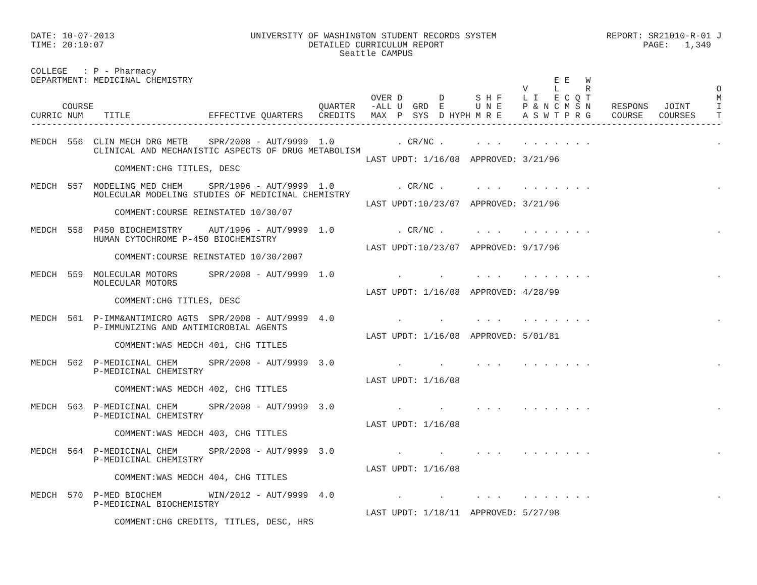DATE: 10-07-2013                          UNIVERSITY OF WASHINGTON STUDENT RECORDS SYSTEM                     REPORT: SR21010-R-01 J
TIME: 20:10:07                                       DETAILED CURRICULUM REPORT                                      PAGE:   1,349
                                                           Seattle CAMPUS

COLLEGE   : P - Pharmacy
DEPARTMENT: MEDICINAL CHEMISTRY                                                                     E E   W
                                                                                              V     L     R                        O
                                                                 OVER D       D      S H F    L I   E C Q T                        M
      COURSE                                           QUARTER   -ALL U  GRD  E      U N E    P & N C M S N    RESPONS   JOINT     I
CURRIC NUM    TITLE               EFFECTIVE QUARTERS   CREDITS   MAX  P  SYS  D HYPH M R E    A S W T P R G    COURSE   COURSES    T
------------------------------------------------------------------------------------------------------------------------------------

MEDCH  556  CLIN MECH DRG METB    SPR/2008 - AUT/9999  1.0            . CR/NC .      . . .    . . . . . . .                        .
            CLINICAL AND MECHANISTIC ASPECTS OF DRUG METABOLISM
                                                                LAST UPDT: 1/16/08  APPROVED: 3/21/96
                COMMENT:CHG TITLES, DESC

MEDCH  557  MODELING MED CHEM     SPR/1996 - AUT/9999  1.0            . CR/NC .      . . .    . . . . . . .                        .
            MOLECULAR MODELING STUDIES OF MEDICINAL CHEMISTRY
                                                                LAST UPDT:10/23/07  APPROVED: 3/21/96
                COMMENT:COURSE REINSTATED 10/30/07

MEDCH  558  P450 BIOCHEMISTRY     AUT/1996 - AUT/9999  1.0            . CR/NC .      . . .    . . . . . . .                        .
            HUMAN CYTOCHROME P-450 BIOCHEMISTRY
                                                                LAST UPDT:10/23/07  APPROVED: 9/17/96
                COMMENT:COURSE REINSTATED 10/30/2007

MEDCH  559  MOLECULAR MOTORS      SPR/2008 - AUT/9999  1.0            .       .      . . .    . . . . . . .                        .
            MOLECULAR MOTORS
                                                                LAST UPDT: 1/16/08  APPROVED: 4/28/99
                COMMENT:CHG TITLES, DESC

MEDCH  561  P-IMM&ANTIMICRO AGTS  SPR/2008 - AUT/9999  4.0            .       .      . . .    . . . . . . .                        .
            P-IMMUNIZING AND ANTIMICROBIAL AGENTS
                                                                LAST UPDT: 1/16/08  APPROVED: 5/01/81
                COMMENT:WAS MEDCH 401, CHG TITLES

MEDCH  562  P-MEDICINAL CHEM      SPR/2008 - AUT/9999  3.0            .       .      . . .    . . . . . . .                        .
            P-MEDICINAL CHEMISTRY
                                                                LAST UPDT: 1/16/08
                COMMENT:WAS MEDCH 402, CHG TITLES

MEDCH  563  P-MEDICINAL CHEM      SPR/2008 - AUT/9999  3.0            .       .      . . .    . . . . . . .                        .
            P-MEDICINAL CHEMISTRY
                                                                LAST UPDT: 1/16/08
                COMMENT:WAS MEDCH 403, CHG TITLES

MEDCH  564  P-MEDICINAL CHEM      SPR/2008 - AUT/9999  3.0            .       .      . . .    . . . . . . .                        .
            P-MEDICINAL CHEMISTRY
                                                                LAST UPDT: 1/16/08
                COMMENT:WAS MEDCH 404, CHG TITLES

MEDCH  570  P-MED BIOCHEM         WIN/2012 - AUT/9999  4.0            .       .      . . .    . . . . . . .                        .
            P-MEDICINAL BIOCHEMISTRY
                                                                LAST UPDT: 1/18/11  APPROVED: 5/27/98
                COMMENT:CHG CREDITS, TITLES, DESC, HRS